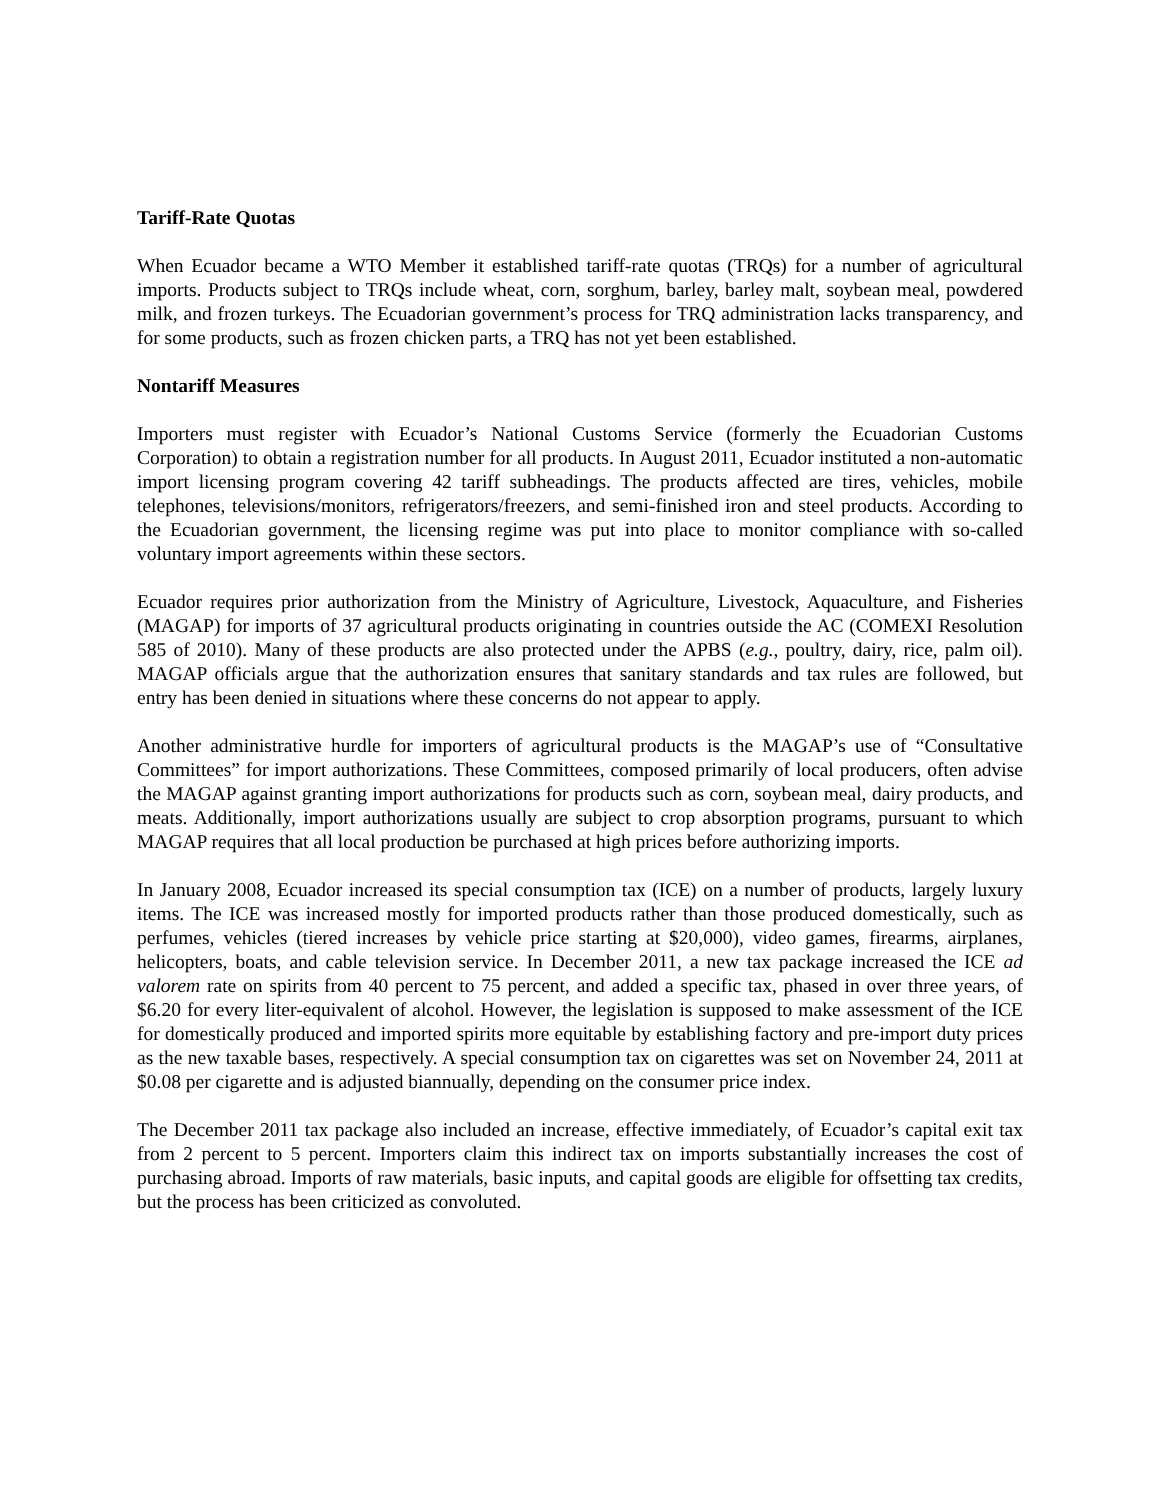Tariff-Rate Quotas
When Ecuador became a WTO Member it established tariff-rate quotas (TRQs) for a number of agricultural imports. Products subject to TRQs include wheat, corn, sorghum, barley, barley malt, soybean meal, powdered milk, and frozen turkeys. The Ecuadorian government’s process for TRQ administration lacks transparency, and for some products, such as frozen chicken parts, a TRQ has not yet been established.
Nontariff Measures
Importers must register with Ecuador’s National Customs Service (formerly the Ecuadorian Customs Corporation) to obtain a registration number for all products. In August 2011, Ecuador instituted a non-automatic import licensing program covering 42 tariff subheadings. The products affected are tires, vehicles, mobile telephones, televisions/monitors, refrigerators/freezers, and semi-finished iron and steel products. According to the Ecuadorian government, the licensing regime was put into place to monitor compliance with so-called voluntary import agreements within these sectors.
Ecuador requires prior authorization from the Ministry of Agriculture, Livestock, Aquaculture, and Fisheries (MAGAP) for imports of 37 agricultural products originating in countries outside the AC (COMEXI Resolution 585 of 2010). Many of these products are also protected under the APBS (e.g., poultry, dairy, rice, palm oil). MAGAP officials argue that the authorization ensures that sanitary standards and tax rules are followed, but entry has been denied in situations where these concerns do not appear to apply.
Another administrative hurdle for importers of agricultural products is the MAGAP’s use of “Consultative Committees” for import authorizations. These Committees, composed primarily of local producers, often advise the MAGAP against granting import authorizations for products such as corn, soybean meal, dairy products, and meats. Additionally, import authorizations usually are subject to crop absorption programs, pursuant to which MAGAP requires that all local production be purchased at high prices before authorizing imports.
In January 2008, Ecuador increased its special consumption tax (ICE) on a number of products, largely luxury items. The ICE was increased mostly for imported products rather than those produced domestically, such as perfumes, vehicles (tiered increases by vehicle price starting at $20,000), video games, firearms, airplanes, helicopters, boats, and cable television service. In December 2011, a new tax package increased the ICE ad valorem rate on spirits from 40 percent to 75 percent, and added a specific tax, phased in over three years, of $6.20 for every liter-equivalent of alcohol. However, the legislation is supposed to make assessment of the ICE for domestically produced and imported spirits more equitable by establishing factory and pre-import duty prices as the new taxable bases, respectively. A special consumption tax on cigarettes was set on November 24, 2011 at $0.08 per cigarette and is adjusted biannually, depending on the consumer price index.
The December 2011 tax package also included an increase, effective immediately, of Ecuador’s capital exit tax from 2 percent to 5 percent. Importers claim this indirect tax on imports substantially increases the cost of purchasing abroad. Imports of raw materials, basic inputs, and capital goods are eligible for offsetting tax credits, but the process has been criticized as convoluted.